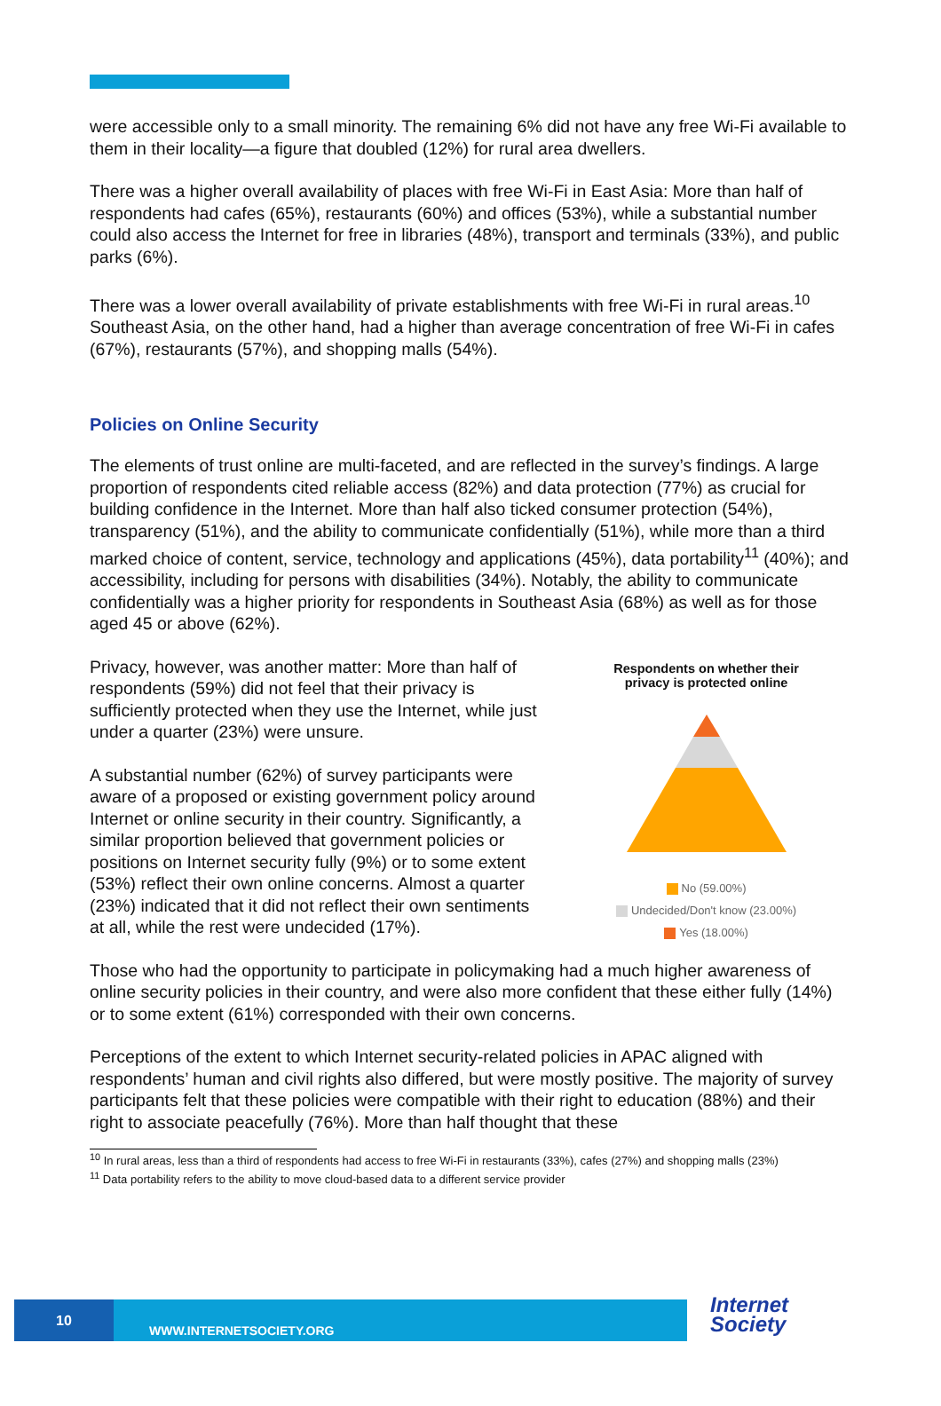were accessible only to a small minority. The remaining 6% did not have any free Wi-Fi available to them in their locality—a figure that doubled (12%) for rural area dwellers.
There was a higher overall availability of places with free Wi-Fi in East Asia: More than half of respondents had cafes (65%), restaurants (60%) and offices (53%), while a substantial number could also access the Internet for free in libraries (48%), transport and terminals (33%), and public parks (6%).
There was a lower overall availability of private establishments with free Wi-Fi in rural areas.<sup>10</sup> Southeast Asia, on the other hand, had a higher than average concentration of free Wi-Fi in cafes (67%), restaurants (57%), and shopping malls (54%).
Policies on Online Security
The elements of trust online are multi-faceted, and are reflected in the survey’s findings. A large proportion of respondents cited reliable access (82%) and data protection (77%) as crucial for building confidence in the Internet. More than half also ticked consumer protection (54%), transparency (51%), and the ability to communicate confidentially (51%), while more than a third marked choice of content, service, technology and applications (45%), data portability<sup>11</sup> (40%); and accessibility, including for persons with disabilities (34%). Notably, the ability to communicate confidentially was a higher priority for respondents in Southeast Asia (68%) as well as for those aged 45 or above (62%).
Privacy, however, was another matter: More than half of respondents (59%) did not feel that their privacy is sufficiently protected when they use the Internet, while just under a quarter (23%) were unsure.
A substantial number (62%) of survey participants were aware of a proposed or existing government policy around Internet or online security in their country. Significantly, a similar proportion believed that government policies or positions on Internet security fully (9%) or to some extent (53%) reflect their own online concerns. Almost a quarter (23%) indicated that it did not reflect their own sentiments at all, while the rest were undecided (17%).
Respondents on whether their
privacy is protected online
No (59.00%)
Undecided/Don't know (23.00%)
Yes (18.00%)
Those who had the opportunity to participate in policymaking had a much higher awareness of online security policies in their country, and were also more confident that these either fully (14%) or to some extent (61%) corresponded with their own concerns.
Perceptions of the extent to which Internet security-related policies in APAC aligned with respondents’ human and civil rights also differed, but were mostly positive. The majority of survey participants felt that these policies were compatible with their right to education (88%) and their right to associate peacefully (76%). More than half thought that these
<sup>10</sup> In rural areas, less than a third of respondents had access to free Wi-Fi in restaurants (33%), cafes (27%) and shopping malls (23%)
<sup>11</sup> Data portability refers to the ability to move cloud-based data to a different service provider
10
WWW.INTERNETSOCIETY.ORG
Internet
Society